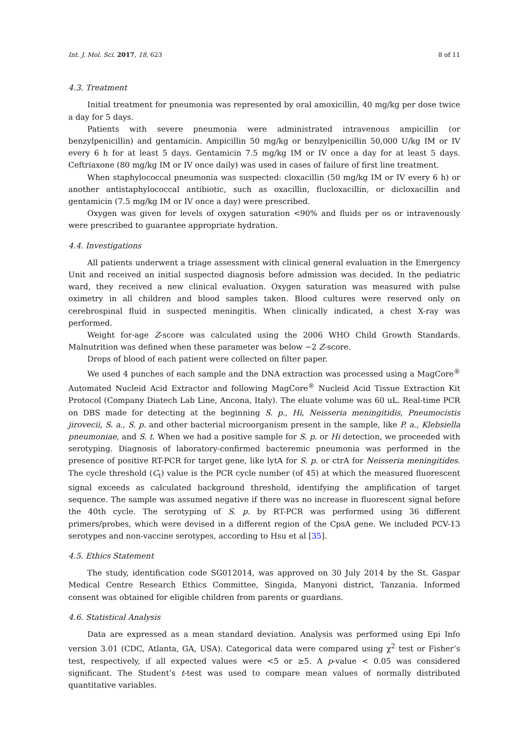Int. J. Mol. Sci. 2017, 18, 623 8 of 11
4.3. Treatment
Initial treatment for pneumonia was represented by oral amoxicillin, 40 mg/kg per dose twice a day for 5 days.
Patients with severe pneumonia were administrated intravenous ampicillin (or benzylpenicillin) and gentamicin. Ampicillin 50 mg/kg or benzylpenicillin 50,000 U/kg IM or IV every 6 h for at least 5 days. Gentamicin 7.5 mg/kg IM or IV once a day for at least 5 days. Ceftriaxone (80 mg/kg IM or IV once daily) was used in cases of failure of first line treatment.
When staphylococcal pneumonia was suspected: cloxacillin (50 mg/kg IM or IV every 6 h) or another antistaphylococcal antibiotic, such as oxacillin, flucloxacillin, or dicloxacillin and gentamicin (7.5 mg/kg IM or IV once a day) were prescribed.
Oxygen was given for levels of oxygen saturation <90% and fluids per os or intravenously were prescribed to guarantee appropriate hydration.
4.4. Investigations
All patients underwent a triage assessment with clinical general evaluation in the Emergency Unit and received an initial suspected diagnosis before admission was decided. In the pediatric ward, they received a new clinical evaluation. Oxygen saturation was measured with pulse oximetry in all children and blood samples taken. Blood cultures were reserved only on cerebrospinal fluid in suspected meningitis. When clinically indicated, a chest X-ray was performed.
Weight for-age Z-score was calculated using the 2006 WHO Child Growth Standards. Malnutrition was defined when these parameter was below −2 Z-score.
Drops of blood of each patient were collected on filter paper.
We used 4 punches of each sample and the DNA extraction was processed using a MagCore<sup>®</sup> Automated Nucleid Acid Extractor and following MagCore<sup>®</sup> Nucleid Acid Tissue Extraction Kit Protocol (Company Diatech Lab Line, Ancona, Italy). The eluate volume was 60 uL. Real-time PCR on DBS made for detecting at the beginning S. p., Hi, Neisseria meningitidis, Pneumocistis jirovecii, S. a., S. p. and other bacterial microorganism present in the sample, like P. a., Klebsiella pneumoniae, and S. t. When we had a positive sample for S. p. or Hi detection, we proceeded with serotyping. Diagnosis of laboratory-confirmed bacteremic pneumonia was performed in the presence of positive RT-PCR for target gene, like lytA for S. p. or ctrA for Neisseria meningitides. The cycle threshold (C<sub>t</sub>) value is the PCR cycle number (of 45) at which the measured fluorescent signal exceeds as calculated background threshold, identifying the amplification of target sequence. The sample was assumed negative if there was no increase in fluorescent signal before the 40th cycle. The serotyping of S. p. by RT-PCR was performed using 36 different primers/probes, which were devised in a different region of the CpsA gene. We included PCV-13 serotypes and non-vaccine serotypes, according to Hsu et al [35].
4.5. Ethics Statement
The study, identification code SG012014, was approved on 30 July 2014 by the St. Gaspar Medical Centre Research Ethics Committee, Singida, Manyoni district, Tanzania. Informed consent was obtained for eligible children from parents or guardians.
4.6. Statistical Analysis
Data are expressed as a mean standard deviation. Analysis was performed using Epi Info version 3.01 (CDC, Atlanta, GA, USA). Categorical data were compared using χ<sup>2</sup> test or Fisher’s test, respectively, if all expected values were <5 or ≥5. A p-value < 0.05 was considered significant. The Student’s t-test was used to compare mean values of normally distributed quantitative variables.